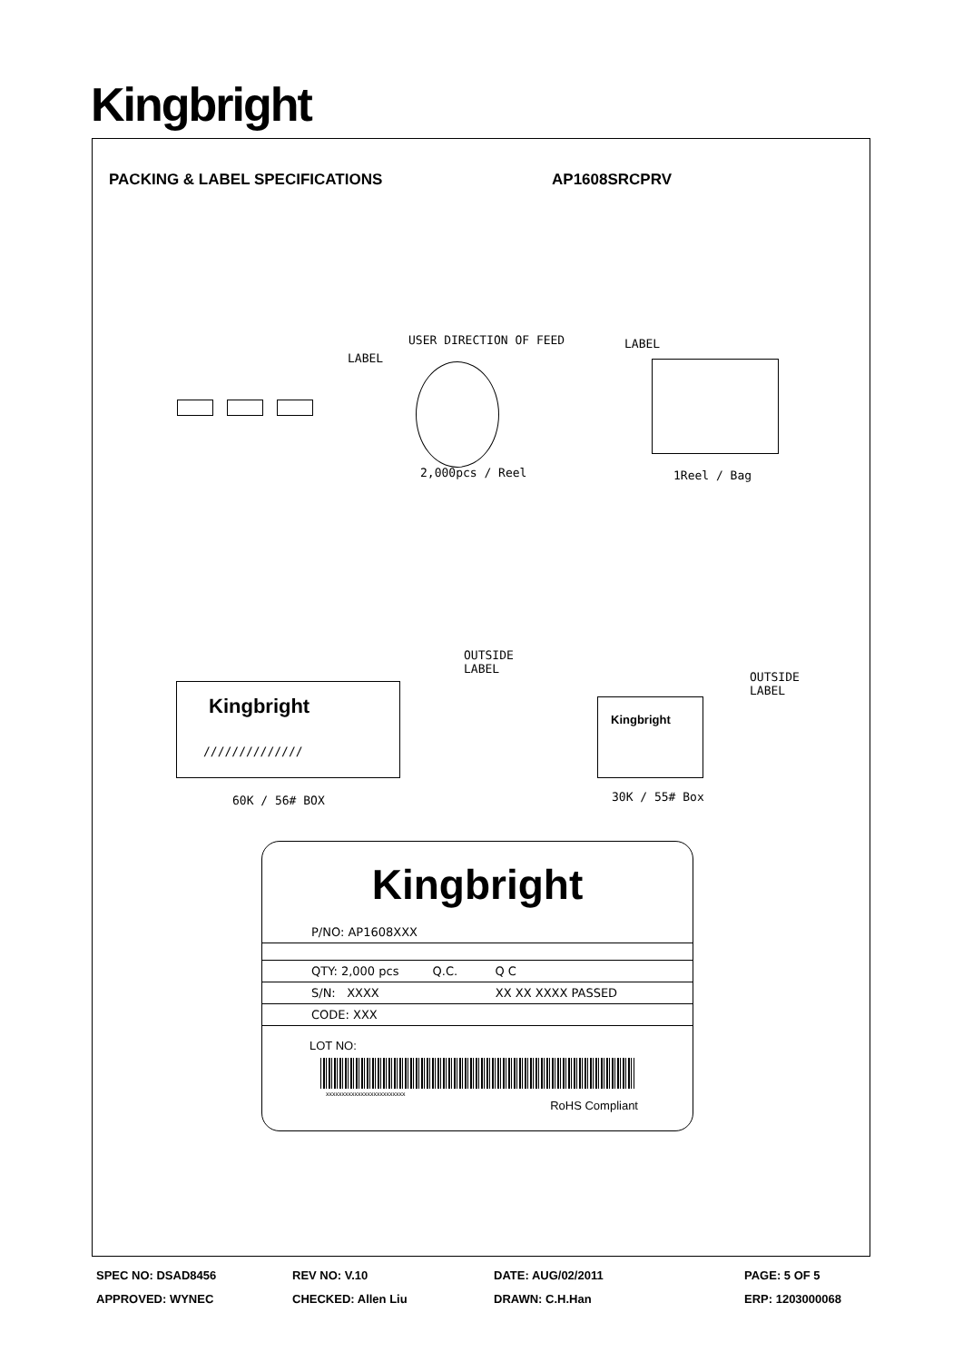Kingbright
PACKING & LABEL SPECIFICATIONS AP1608SRCPRV
USER DIRECTION OF FEED
LABEL
LABEL
2,000pcs / Reel 1Reel / Bag
Kingbright
//////////////
OUTSIDE
LABEL
60K / 56# BOX
Kingbright
OUTSIDE
LABEL
30K / 55# Box
Kingbright
P/NO: AP1608XXX
QTY: 2,000 pcs Q.C. Q C
S/N: XXXX XX XX XXXX PASSED
CODE: XXX
LOT NO:
xxxxxxxxxxxxxxxxxxxxxxxxx
RoHS Compliant
SPEC NO: DSAD8456 REV NO: V.10 DATE: AUG/02/2011 PAGE: 5 OF 5
APPROVED: WYNEC CHECKED: Allen Liu DRAWN: C.H.Han ERP: 1203000068